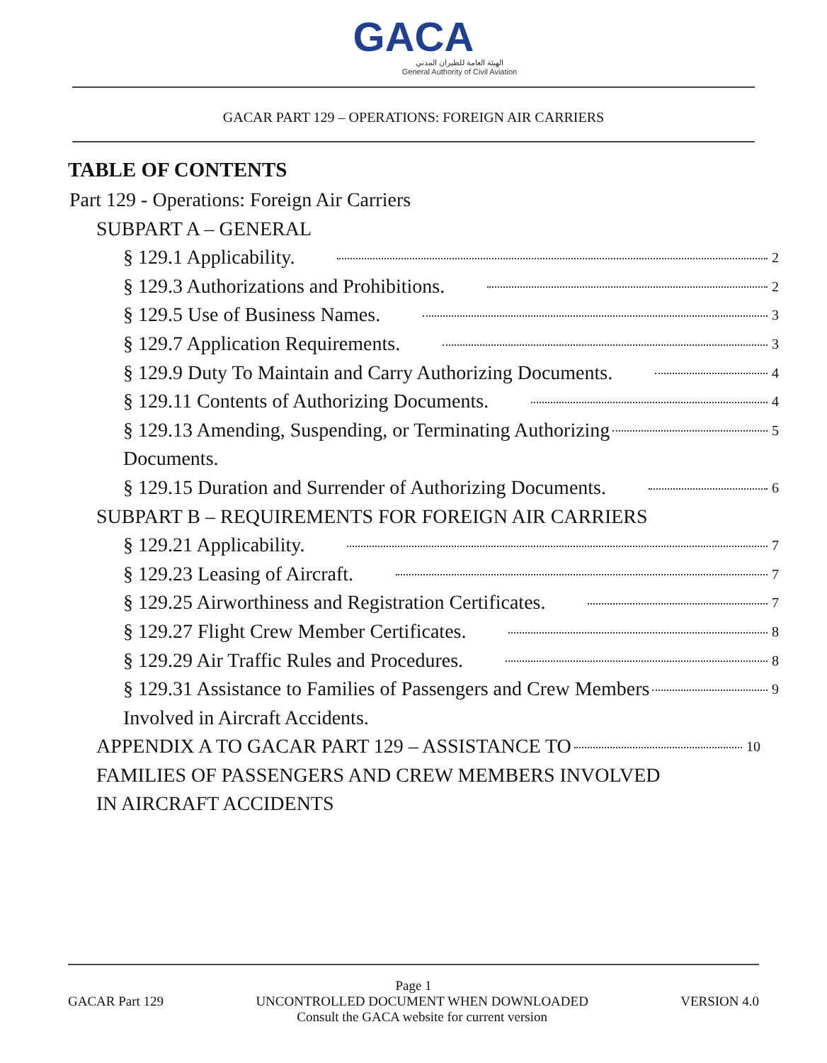GACA
الهيئة العامة للطيران المدني
General Authority of Civil Aviation
GACAR PART 129 – OPERATIONS: FOREIGN AIR CARRIERS
TABLE OF CONTENTS
Part 129 - Operations: Foreign Air Carriers
SUBPART A – GENERAL
§ 129.1 Applicability. 2
§ 129.3 Authorizations and Prohibitions. 2
§ 129.5 Use of Business Names. 3
§ 129.7 Application Requirements. 3
§ 129.9 Duty To Maintain and Carry Authorizing Documents. 4
§ 129.11 Contents of Authorizing Documents. 4
§ 129.13 Amending, Suspending, or Terminating Authorizing 5
Documents.
§ 129.15 Duration and Surrender of Authorizing Documents. 6
SUBPART B – REQUIREMENTS FOR FOREIGN AIR CARRIERS
§ 129.21 Applicability. 7
§ 129.23 Leasing of Aircraft. 7
§ 129.25 Airworthiness and Registration Certificates. 7
§ 129.27 Flight Crew Member Certificates. 8
§ 129.29 Air Traffic Rules and Procedures. 8
§ 129.31 Assistance to Families of Passengers and Crew Members 9
Involved in Aircraft Accidents.
APPENDIX A TO GACAR PART 129 – ASSISTANCE TO 10
FAMILIES OF PASSENGERS AND CREW MEMBERS INVOLVED
IN AIRCRAFT ACCIDENTS
Page 1
GACAR Part 129 UNCONTROLLED DOCUMENT WHEN DOWNLOADED
Consult the GACA website for current version VERSION 4.0